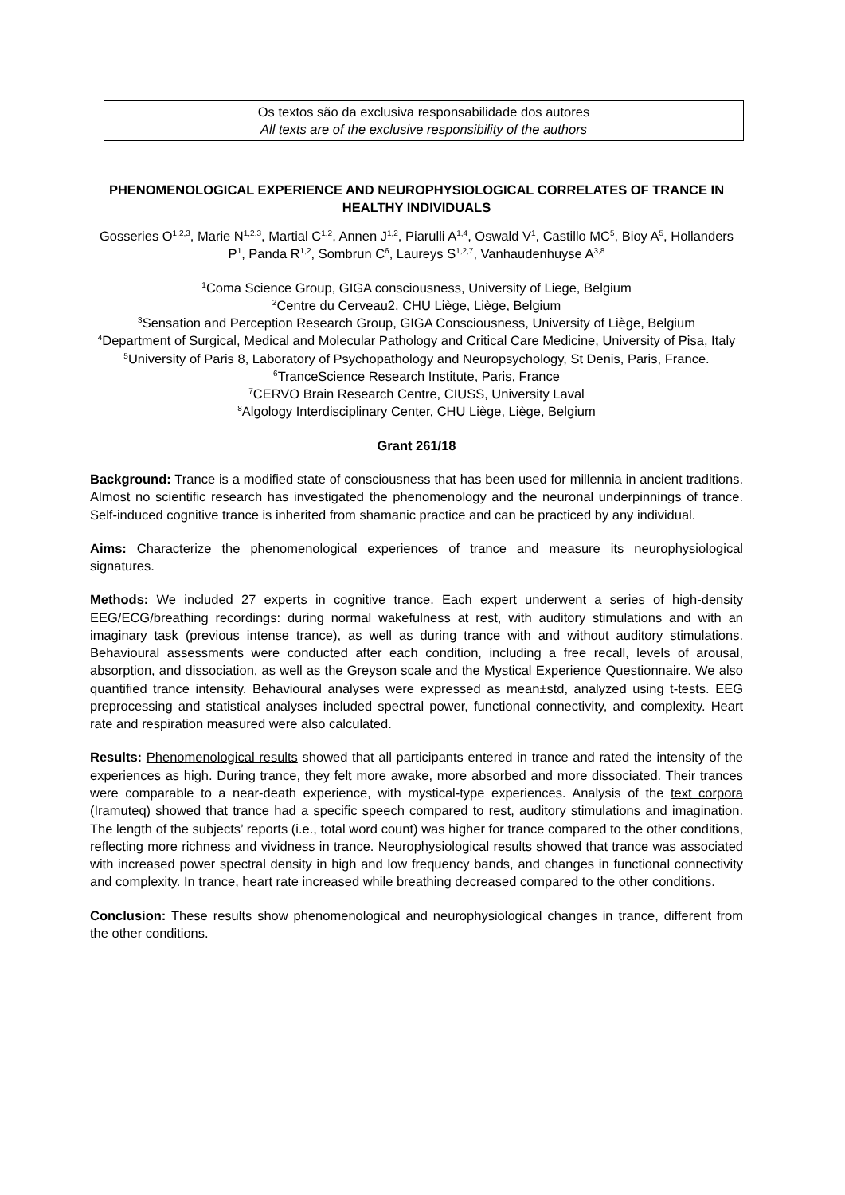Os textos são da exclusiva responsabilidade dos autores
All texts are of the exclusive responsibility of the authors
PHENOMENOLOGICAL EXPERIENCE AND NEUROPHYSIOLOGICAL CORRELATES OF TRANCE IN HEALTHY INDIVIDUALS
Gosseries O<sup>1,2,3</sup>, Marie N<sup>1,2,3</sup>, Martial C<sup>1,2</sup>, Annen J<sup>1,2</sup>, Piarulli A<sup>1,4</sup>, Oswald V<sup>1</sup>, Castillo MC<sup>5</sup>, Bioy A<sup>5</sup>, Hollanders P<sup>1</sup>, Panda R<sup>1,2</sup>, Sombrun C<sup>6</sup>, Laureys S<sup>1,2,7</sup>, Vanhaudenhuyse A<sup>3,8</sup>
<sup>1</sup> Coma Science Group, GIGA consciousness, University of Liege, Belgium
<sup>2</sup> Centre du Cerveau2, CHU Liège, Liège, Belgium
<sup>3</sup> Sensation and Perception Research Group, GIGA Consciousness, University of Liège, Belgium
<sup>4</sup> Department of Surgical, Medical and Molecular Pathology and Critical Care Medicine, University of Pisa, Italy
<sup>5</sup> University of Paris 8, Laboratory of Psychopathology and Neuropsychology, St Denis, Paris, France.
<sup>6</sup> TranceScience Research Institute, Paris, France
<sup>7</sup>CERVO Brain Research Centre, CIUSS, University Laval
<sup>8</sup> Algology Interdisciplinary Center, CHU Liège, Liège, Belgium
Grant 261/18
Background: Trance is a modified state of consciousness that has been used for millennia in ancient traditions. Almost no scientific research has investigated the phenomenology and the neuronal underpinnings of trance. Self-induced cognitive trance is inherited from shamanic practice and can be practiced by any individual.
Aims: Characterize the phenomenological experiences of trance and measure its neurophysiological signatures.
Methods: We included 27 experts in cognitive trance. Each expert underwent a series of high-density EEG/ECG/breathing recordings: during normal wakefulness at rest, with auditory stimulations and with an imaginary task (previous intense trance), as well as during trance with and without auditory stimulations. Behavioural assessments were conducted after each condition, including a free recall, levels of arousal, absorption, and dissociation, as well as the Greyson scale and the Mystical Experience Questionnaire. We also quantified trance intensity. Behavioural analyses were expressed as mean±std, analyzed using t-tests. EEG preprocessing and statistical analyses included spectral power, functional connectivity, and complexity. Heart rate and respiration measured were also calculated.
Results: Phenomenological results showed that all participants entered in trance and rated the intensity of the experiences as high. During trance, they felt more awake, more absorbed and more dissociated. Their trances were comparable to a near-death experience, with mystical-type experiences. Analysis of the text corpora (Iramuteq) showed that trance had a specific speech compared to rest, auditory stimulations and imagination. The length of the subjects’ reports (i.e., total word count) was higher for trance compared to the other conditions, reflecting more richness and vividness in trance. Neurophysiological results showed that trance was associated with increased power spectral density in high and low frequency bands, and changes in functional connectivity and complexity. In trance, heart rate increased while breathing decreased compared to the other conditions.
Conclusion: These results show phenomenological and neurophysiological changes in trance, different from the other conditions.